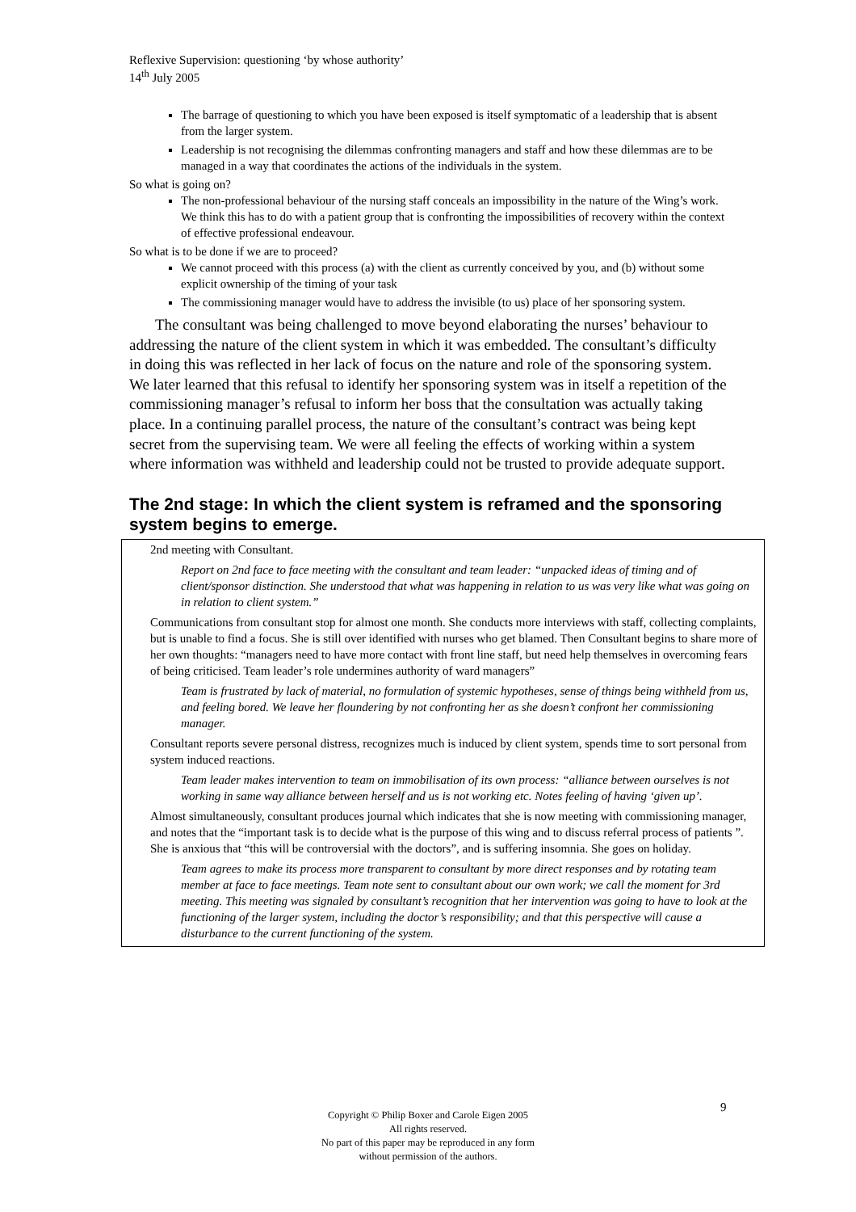Reflexive Supervision: questioning ‘by whose authority’
14<sup>th</sup> July 2005
The barrage of questioning to which you have been exposed is itself symptomatic of a leadership that is absent from the larger system.
Leadership is not recognising the dilemmas confronting managers and staff and how these dilemmas are to be managed in a way that coordinates the actions of the individuals in the system.
So what is going on?
The non-professional behaviour of the nursing staff conceals an impossibility in the nature of the Wing’s work. We think this has to do with a patient group that is confronting the impossibilities of recovery within the context of effective professional endeavour.
So what is to be done if we are to proceed?
We cannot proceed with this process (a) with the client as currently conceived by you, and (b) without some explicit ownership of the timing of your task
The commissioning manager would have to address the invisible (to us) place of her sponsoring system.
The consultant was being challenged to move beyond elaborating the nurses’ behaviour to addressing the nature of the client system in which it was embedded. The consultant’s difficulty in doing this was reflected in her lack of focus on the nature and role of the sponsoring system. We later learned that this refusal to identify her sponsoring system was in itself a repetition of the commissioning manager’s refusal to inform her boss that the consultation was actually taking place. In a continuing parallel process, the nature of the consultant’s contract was being kept secret from the supervising team. We were all feeling the effects of working within a system where information was withheld and leadership could not be trusted to provide adequate support.
The 2nd stage: In which the client system is reframed and the sponsoring system begins to emerge.
2nd meeting with Consultant.
Report on 2nd face to face meeting with the consultant and team leader: “unpacked ideas of timing and of client/sponsor distinction. She understood that what was happening in relation to us was very like what was going on in relation to client system.”
Communications from consultant stop for almost one month. She conducts more interviews with staff, collecting complaints, but is unable to find a focus. She is still over identified with nurses who get blamed. Then Consultant begins to share more of her own thoughts: “managers need to have more contact with front line staff, but need help themselves in overcoming fears of being criticised. Team leader’s role undermines authority of ward managers”
Team is frustrated by lack of material, no formulation of systemic hypotheses, sense of things being withheld from us, and feeling bored. We leave her floundering by not confronting her as she doesn’t confront her commissioning manager.
Consultant reports severe personal distress, recognizes much is induced by client system, spends time to sort personal from system induced reactions.
Team leader makes intervention to team on immobilisation of its own process: “alliance between ourselves is not working in same way alliance between herself and us is not working etc. Notes feeling of having ‘given up’.
Almost simultaneously, consultant produces journal which indicates that she is now meeting with commissioning manager, and notes that the “important task is to decide what is the purpose of this wing and to discuss referral process of patients ”. She is anxious that “this will be controversial with the doctors”, and is suffering insomnia. She goes on holiday.
Team agrees to make its process more transparent to consultant by more direct responses and by rotating team member at face to face meetings. Team note sent to consultant about our own work; we call the moment for 3rd meeting. This meeting was signaled by consultant’s recognition that her intervention was going to have to look at the functioning of the larger system, including the doctor’s responsibility; and that this perspective will cause a disturbance to the current functioning of the system.
Copyright © Philip Boxer and Carole Eigen 2005
All rights reserved.
No part of this paper may be reproduced in any form
without permission of the authors.
9